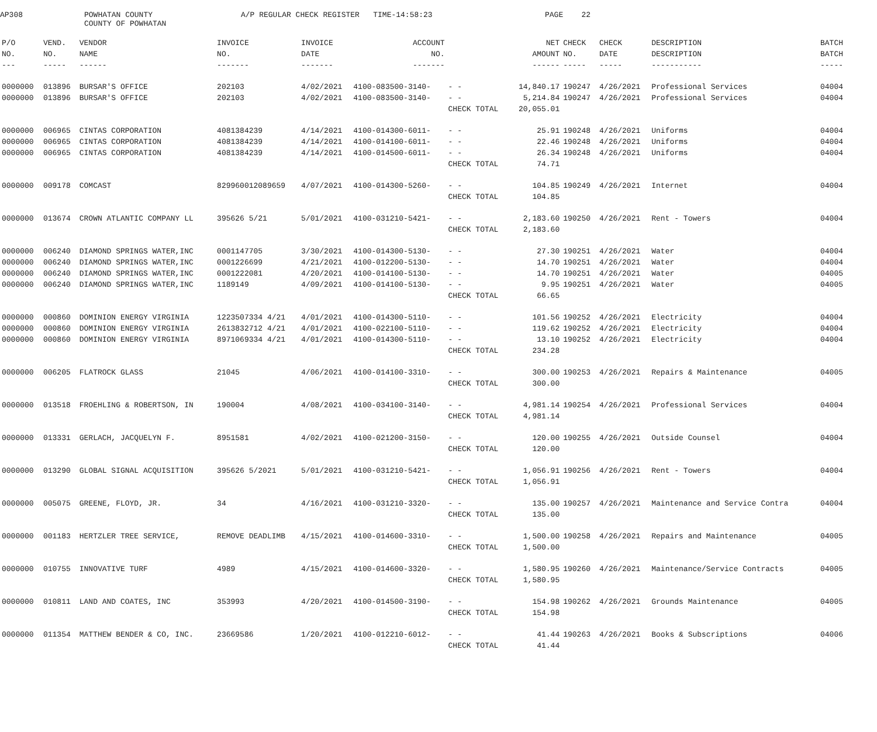AP308
POWHATAN COUNTY COUNTY OF POWHATAN
A/P REGULAR CHECK REGISTER TIME-14:58:23
PAGE 22
| P/O | VEND. | VENDOR | INVOICE | INVOICE | ACCOUNT | | NET | CHECK | CHECK | DESCRIPTION | BATCH |
| --- | --- | --- | --- | --- | --- | --- | --- | --- | --- | --- | --- |
| NO. | NO. | NAME | NO. | DATE | NO. | | AMOUNT | NO. | DATE | DESCRIPTION | BATCH |
| --- | ----- | ------ | ------- | ------- | ------- | | ------ | ----- | ----- | ----------- | ----- |
| 0000000 | 013896 | BURSAR'S OFFICE | 202103 | 4/02/2021 | 4100-083500-3140- | - - | 14,840.17 | 190247 | 4/26/2021 | Professional Services | 04004 |
| 0000000 | 013896 | BURSAR'S OFFICE | 202103 | 4/02/2021 | 4100-083500-3140- | - - | 5,214.84 | 190247 | 4/26/2021 | Professional Services | 04004 |
| | | | | | | CHECK TOTAL | 20,055.01 | | | | |
| 0000000 | 006965 | CINTAS CORPORATION | 4081384239 | 4/14/2021 | 4100-014300-6011- | - - | 25.91 | 190248 | 4/26/2021 | Uniforms | 04004 |
| 0000000 | 006965 | CINTAS CORPORATION | 4081384239 | 4/14/2021 | 4100-014100-6011- | - - | 22.46 | 190248 | 4/26/2021 | Uniforms | 04004 |
| 0000000 | 006965 | CINTAS CORPORATION | 4081384239 | 4/14/2021 | 4100-014500-6011- | - - | 26.34 | 190248 | 4/26/2021 | Uniforms | 04004 |
| | | | | | | CHECK TOTAL | 74.71 | | | | |
| 0000000 | 009178 | COMCAST | 829960012089659 | 4/07/2021 | 4100-014300-5260- | - - | 104.85 | 190249 | 4/26/2021 | Internet | 04004 |
| | | | | | | CHECK TOTAL | 104.85 | | | | |
| 0000000 | 013674 | CROWN ATLANTIC COMPANY LL | 395626 5/21 | 5/01/2021 | 4100-031210-5421- | - - | 2,183.60 | 190250 | 4/26/2021 | Rent - Towers | 04004 |
| | | | | | | CHECK TOTAL | 2,183.60 | | | | |
| 0000000 | 006240 | DIAMOND SPRINGS WATER,INC | 0001147705 | 3/30/2021 | 4100-014300-5130- | - - | 27.30 | 190251 | 4/26/2021 | Water | 04004 |
| 0000000 | 006240 | DIAMOND SPRINGS WATER,INC | 0001226699 | 4/21/2021 | 4100-012200-5130- | - - | 14.70 | 190251 | 4/26/2021 | Water | 04004 |
| 0000000 | 006240 | DIAMOND SPRINGS WATER,INC | 0001222081 | 4/20/2021 | 4100-014100-5130- | - - | 14.70 | 190251 | 4/26/2021 | Water | 04005 |
| 0000000 | 006240 | DIAMOND SPRINGS WATER,INC | 1189149 | 4/09/2021 | 4100-014100-5130- | - - | 9.95 | 190251 | 4/26/2021 | Water | 04005 |
| | | | | | | CHECK TOTAL | 66.65 | | | | |
| 0000000 | 000860 | DOMINION ENERGY VIRGINIA | 1223507334 4/21 | 4/01/2021 | 4100-014300-5110- | - - | 101.56 | 190252 | 4/26/2021 | Electricity | 04004 |
| 0000000 | 000860 | DOMINION ENERGY VIRGINIA | 2613832712 4/21 | 4/01/2021 | 4100-022100-5110- | - - | 119.62 | 190252 | 4/26/2021 | Electricity | 04004 |
| 0000000 | 000860 | DOMINION ENERGY VIRGINIA | 8971069334 4/21 | 4/01/2021 | 4100-014300-5110- | - - | 13.10 | 190252 | 4/26/2021 | Electricity | 04004 |
| | | | | | | CHECK TOTAL | 234.28 | | | | |
| 0000000 | 006205 | FLATROCK GLASS | 21045 | 4/06/2021 | 4100-014100-3310- | - - | 300.00 | 190253 | 4/26/2021 | Repairs & Maintenance | 04005 |
| | | | | | | CHECK TOTAL | 300.00 | | | | |
| 0000000 | 013518 | FROEHLING & ROBERTSON, IN | 190004 | 4/08/2021 | 4100-034100-3140- | - - | 4,981.14 | 190254 | 4/26/2021 | Professional Services | 04004 |
| | | | | | | CHECK TOTAL | 4,981.14 | | | | |
| 0000000 | 013331 | GERLACH, JACQUELYN F. | 8951581 | 4/02/2021 | 4100-021200-3150- | - - | 120.00 | 190255 | 4/26/2021 | Outside Counsel | 04004 |
| | | | | | | CHECK TOTAL | 120.00 | | | | |
| 0000000 | 013290 | GLOBAL SIGNAL ACQUISITION | 395626 5/2021 | 5/01/2021 | 4100-031210-5421- | - - | 1,056.91 | 190256 | 4/26/2021 | Rent - Towers | 04004 |
| | | | | | | CHECK TOTAL | 1,056.91 | | | | |
| 0000000 | 005075 | GREENE, FLOYD, JR. | 34 | 4/16/2021 | 4100-031210-3320- | - - | 135.00 | 190257 | 4/26/2021 | Maintenance and Service Contra | 04004 |
| | | | | | | CHECK TOTAL | 135.00 | | | | |
| 0000000 | 001183 | HERTZLER TREE SERVICE, | REMOVE DEADLIMB | 4/15/2021 | 4100-014600-3310- | - - | 1,500.00 | 190258 | 4/26/2021 | Repairs and Maintenance | 04005 |
| | | | | | | CHECK TOTAL | 1,500.00 | | | | |
| 0000000 | 010755 | INNOVATIVE TURF | 4989 | 4/15/2021 | 4100-014600-3320- | - - | 1,580.95 | 190260 | 4/26/2021 | Maintenance/Service Contracts | 04005 |
| | | | | | | CHECK TOTAL | 1,580.95 | | | | |
| 0000000 | 010811 | LAND AND COATES, INC | 353993 | 4/20/2021 | 4100-014500-3190- | - - | 154.98 | 190262 | 4/26/2021 | Grounds Maintenance | 04005 |
| | | | | | | CHECK TOTAL | 154.98 | | | | |
| 0000000 | 011354 | MATTHEW BENDER & CO, INC. | 23669586 | 1/20/2021 | 4100-012210-6012- | - - | 41.44 | 190263 | 4/26/2021 | Books & Subscriptions | 04006 |
| | | | | | | CHECK TOTAL | 41.44 | | | | |